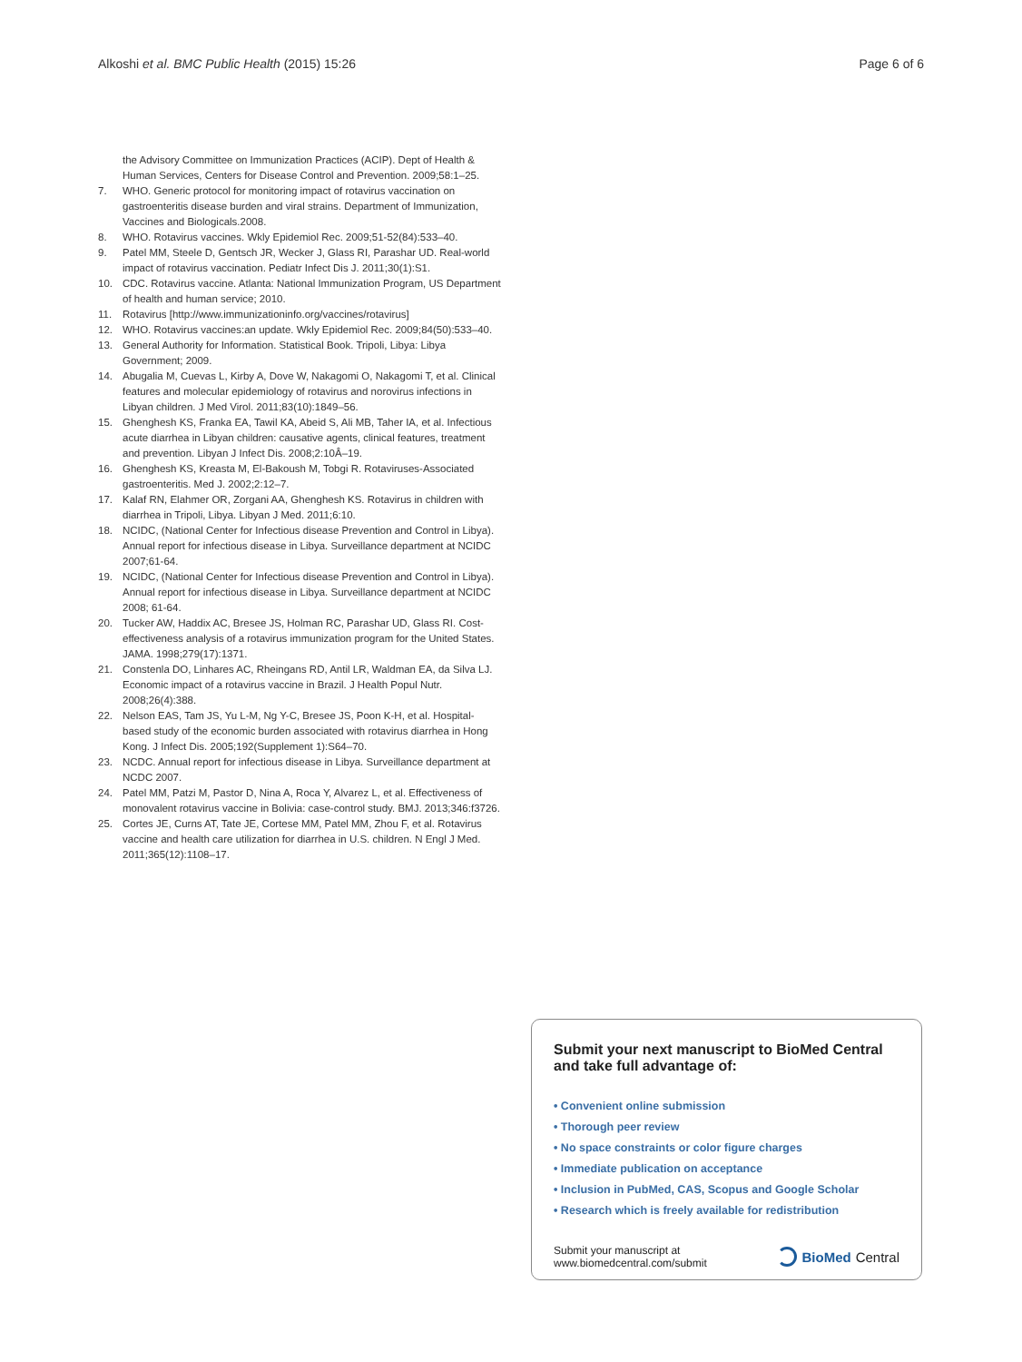Alkoshi et al. BMC Public Health (2015) 15:26 Page 6 of 6
the Advisory Committee on Immunization Practices (ACIP). Dept of Health & Human Services, Centers for Disease Control and Prevention. 2009;58:1–25.
7. WHO. Generic protocol for monitoring impact of rotavirus vaccination on gastroenteritis disease burden and viral strains. Department of Immunization, Vaccines and Biologicals.2008.
8. WHO. Rotavirus vaccines. Wkly Epidemiol Rec. 2009;51-52(84):533–40.
9. Patel MM, Steele D, Gentsch JR, Wecker J, Glass RI, Parashar UD. Real-world impact of rotavirus vaccination. Pediatr Infect Dis J. 2011;30(1):S1.
10. CDC. Rotavirus vaccine. Atlanta: National Immunization Program, US Department of health and human service; 2010.
11. Rotavirus [http://www.immunizationinfo.org/vaccines/rotavirus]
12. WHO. Rotavirus vaccines:an update. Wkly Epidemiol Rec. 2009;84(50):533–40.
13. General Authority for Information. Statistical Book. Tripoli, Libya: Libya Government; 2009.
14. Abugalia M, Cuevas L, Kirby A, Dove W, Nakagomi O, Nakagomi T, et al. Clinical features and molecular epidemiology of rotavirus and norovirus infections in Libyan children. J Med Virol. 2011;83(10):1849–56.
15. Ghenghesh KS, Franka EA, Tawil KA, Abeid S, Ali MB, Taher IA, et al. Infectious acute diarrhea in Libyan children: causative agents, clinical features, treatment and prevention. Libyan J Infect Dis. 2008;2:10Â–19.
16. Ghenghesh KS, Kreasta M, El-Bakoush M, Tobgi R. Rotaviruses-Associated gastroenteritis. Med J. 2002;2:12–7.
17. Kalaf RN, Elahmer OR, Zorgani AA, Ghenghesh KS. Rotavirus in children with diarrhea in Tripoli, Libya. Libyan J Med. 2011;6:10.
18. NCIDC, (National Center for Infectious disease Prevention and Control in Libya). Annual report for infectious disease in Libya. Surveillance department at NCIDC 2007;61-64.
19. NCIDC, (National Center for Infectious disease Prevention and Control in Libya). Annual report for infectious disease in Libya. Surveillance department at NCIDC 2008; 61-64.
20. Tucker AW, Haddix AC, Bresee JS, Holman RC, Parashar UD, Glass RI. Cost-effectiveness analysis of a rotavirus immunization program for the United States. JAMA. 1998;279(17):1371.
21. Constenla DO, Linhares AC, Rheingans RD, Antil LR, Waldman EA, da Silva LJ. Economic impact of a rotavirus vaccine in Brazil. J Health Popul Nutr. 2008;26(4):388.
22. Nelson EAS, Tam JS, Yu L-M, Ng Y-C, Bresee JS, Poon K-H, et al. Hospital-based study of the economic burden associated with rotavirus diarrhea in Hong Kong. J Infect Dis. 2005;192(Supplement 1):S64–70.
23. NCDC. Annual report for infectious disease in Libya. Surveillance department at NCDC 2007.
24. Patel MM, Patzi M, Pastor D, Nina A, Roca Y, Alvarez L, et al. Effectiveness of monovalent rotavirus vaccine in Bolivia: case-control study. BMJ. 2013;346:f3726.
25. Cortes JE, Curns AT, Tate JE, Cortese MM, Patel MM, Zhou F, et al. Rotavirus vaccine and health care utilization for diarrhea in U.S. children. N Engl J Med. 2011;365(12):1108–17.
Submit your next manuscript to BioMed Central and take full advantage of:
• Convenient online submission
• Thorough peer review
• No space constraints or color figure charges
• Immediate publication on acceptance
• Inclusion in PubMed, CAS, Scopus and Google Scholar
• Research which is freely available for redistribution
Submit your manuscript at
www.biomedcentral.com/submit BioMed Central